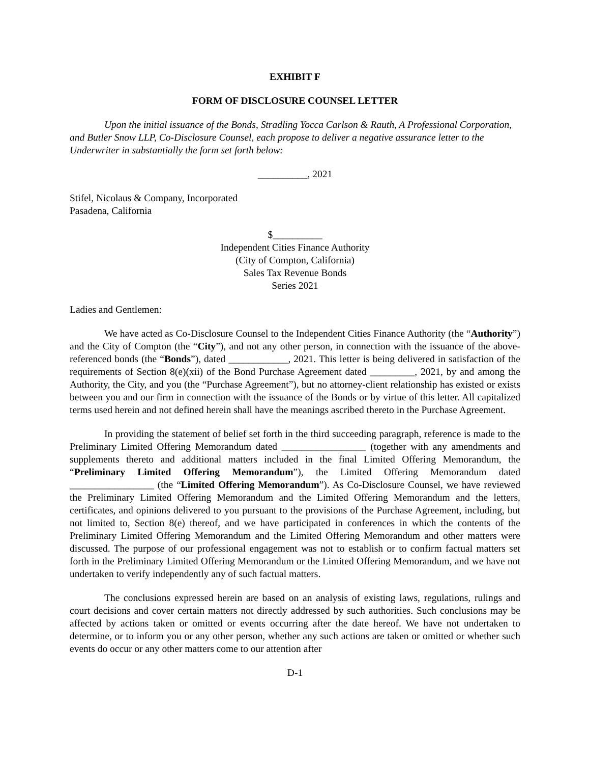EXHIBIT F
FORM OF DISCLOSURE COUNSEL LETTER
Upon the initial issuance of the Bonds, Stradling Yocca Carlson & Rauth, A Professional Corporation, and Butler Snow LLP, Co-Disclosure Counsel, each propose to deliver a negative assurance letter to the Underwriter in substantially the form set forth below:
__________, 2021
Stifel, Nicolaus & Company, Incorporated
Pasadena, California
$__________
Independent Cities Finance Authority
(City of Compton, California)
Sales Tax Revenue Bonds
Series 2021
Ladies and Gentlemen:
We have acted as Co-Disclosure Counsel to the Independent Cities Finance Authority (the “Authority”) and the City of Compton (the “City”), and not any other person, in connection with the issuance of the above-referenced bonds (the “Bonds”), dated ____________, 2021. This letter is being delivered in satisfaction of the requirements of Section 8(e)(xii) of the Bond Purchase Agreement dated _________, 2021, by and among the Authority, the City, and you (the “Purchase Agreement”), but no attorney-client relationship has existed or exists between you and our firm in connection with the issuance of the Bonds or by virtue of this letter. All capitalized terms used herein and not defined herein shall have the meanings ascribed thereto in the Purchase Agreement.
In providing the statement of belief set forth in the third succeeding paragraph, reference is made to the Preliminary Limited Offering Memorandum dated _________________ (together with any amendments and supplements thereto and additional matters included in the final Limited Offering Memorandum, the “Preliminary Limited Offering Memorandum”), the Limited Offering Memorandum dated _________________ (the “Limited Offering Memorandum”). As Co-Disclosure Counsel, we have reviewed the Preliminary Limited Offering Memorandum and the Limited Offering Memorandum and the letters, certificates, and opinions delivered to you pursuant to the provisions of the Purchase Agreement, including, but not limited to, Section 8(e) thereof, and we have participated in conferences in which the contents of the Preliminary Limited Offering Memorandum and the Limited Offering Memorandum and other matters were discussed. The purpose of our professional engagement was not to establish or to confirm factual matters set forth in the Preliminary Limited Offering Memorandum or the Limited Offering Memorandum, and we have not undertaken to verify independently any of such factual matters.
The conclusions expressed herein are based on an analysis of existing laws, regulations, rulings and court decisions and cover certain matters not directly addressed by such authorities. Such conclusions may be affected by actions taken or omitted or events occurring after the date hereof. We have not undertaken to determine, or to inform you or any other person, whether any such actions are taken or omitted or whether such events do occur or any other matters come to our attention after
D-1